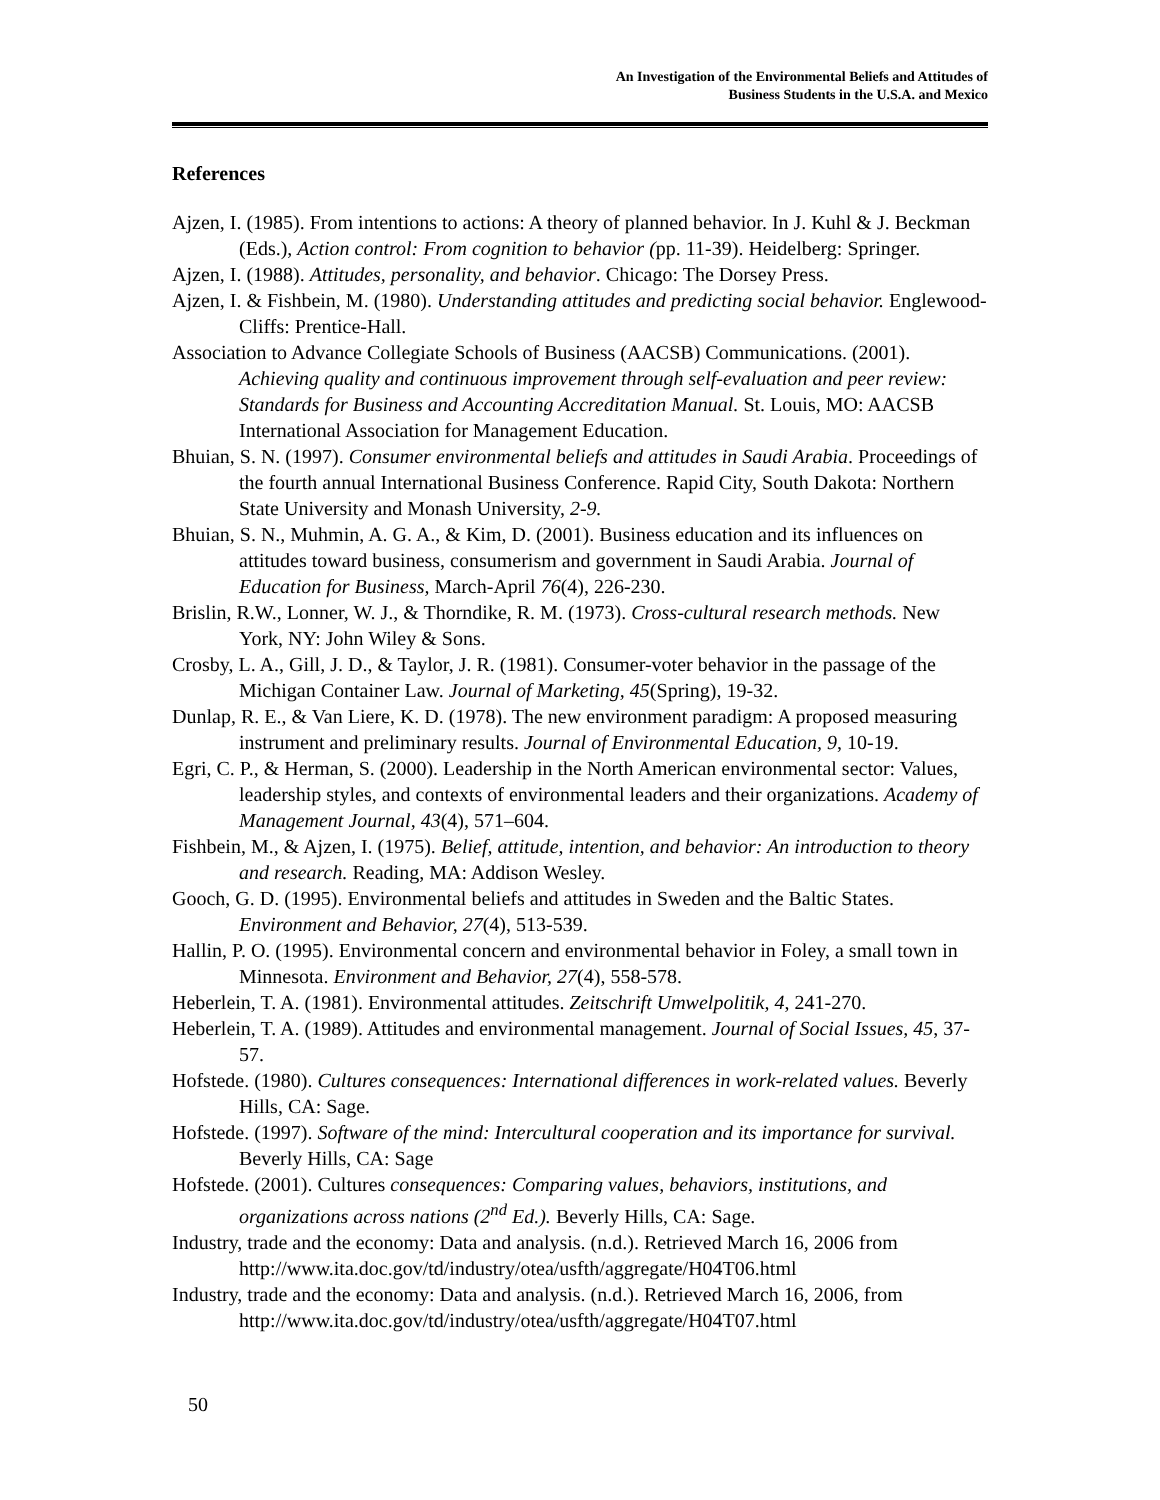An Investigation of the Environmental Beliefs and Attitudes of
Business Students in the U.S.A. and Mexico
References
Ajzen, I. (1985). From intentions to actions: A theory of planned behavior. In J. Kuhl & J. Beckman (Eds.), Action control: From cognition to behavior (pp. 11-39). Heidelberg: Springer.
Ajzen, I. (1988). Attitudes, personality, and behavior. Chicago: The Dorsey Press.
Ajzen, I. & Fishbein, M. (1980). Understanding attitudes and predicting social behavior. Englewood-Cliffs: Prentice-Hall.
Association to Advance Collegiate Schools of Business (AACSB) Communications. (2001). Achieving quality and continuous improvement through self-evaluation and peer review: Standards for Business and Accounting Accreditation Manual. St. Louis, MO: AACSB International Association for Management Education.
Bhuian, S. N. (1997). Consumer environmental beliefs and attitudes in Saudi Arabia. Proceedings of the fourth annual International Business Conference. Rapid City, South Dakota: Northern State University and Monash University, 2-9.
Bhuian, S. N., Muhmin, A. G. A., & Kim, D. (2001). Business education and its influences on attitudes toward business, consumerism and government in Saudi Arabia. Journal of Education for Business, March-April 76(4), 226-230.
Brislin, R.W., Lonner, W. J., & Thorndike, R. M. (1973). Cross-cultural research methods. New York, NY: John Wiley & Sons.
Crosby, L. A., Gill, J. D., & Taylor, J. R. (1981). Consumer-voter behavior in the passage of the Michigan Container Law. Journal of Marketing, 45(Spring), 19-32.
Dunlap, R. E., & Van Liere, K. D. (1978). The new environment paradigm: A proposed measuring instrument and preliminary results. Journal of Environmental Education, 9, 10-19.
Egri, C. P., & Herman, S. (2000). Leadership in the North American environmental sector: Values, leadership styles, and contexts of environmental leaders and their organizations. Academy of Management Journal, 43(4), 571–604.
Fishbein, M., & Ajzen, I. (1975). Belief, attitude, intention, and behavior: An introduction to theory and research. Reading, MA: Addison Wesley.
Gooch, G. D. (1995). Environmental beliefs and attitudes in Sweden and the Baltic States. Environment and Behavior, 27(4), 513-539.
Hallin, P. O. (1995). Environmental concern and environmental behavior in Foley, a small town in Minnesota. Environment and Behavior, 27(4), 558-578.
Heberlein, T. A. (1981). Environmental attitudes. Zeitschrift Umwelpolitik, 4, 241-270.
Heberlein, T. A. (1989). Attitudes and environmental management. Journal of Social Issues, 45, 37-57.
Hofstede. (1980). Cultures consequences: International differences in work-related values. Beverly Hills, CA: Sage.
Hofstede. (1997). Software of the mind: Intercultural cooperation and its importance for survival. Beverly Hills, CA: Sage
Hofstede. (2001). Cultures consequences: Comparing values, behaviors, institutions, and organizations across nations (2<sup>nd</sup> Ed.). Beverly Hills, CA: Sage.
Industry, trade and the economy: Data and analysis. (n.d.). Retrieved March 16, 2006 from http://www.ita.doc.gov/td/industry/otea/usfth/aggregate/H04T06.html
Industry, trade and the economy: Data and analysis. (n.d.). Retrieved March 16, 2006, from http://www.ita.doc.gov/td/industry/otea/usfth/aggregate/H04T07.html
50